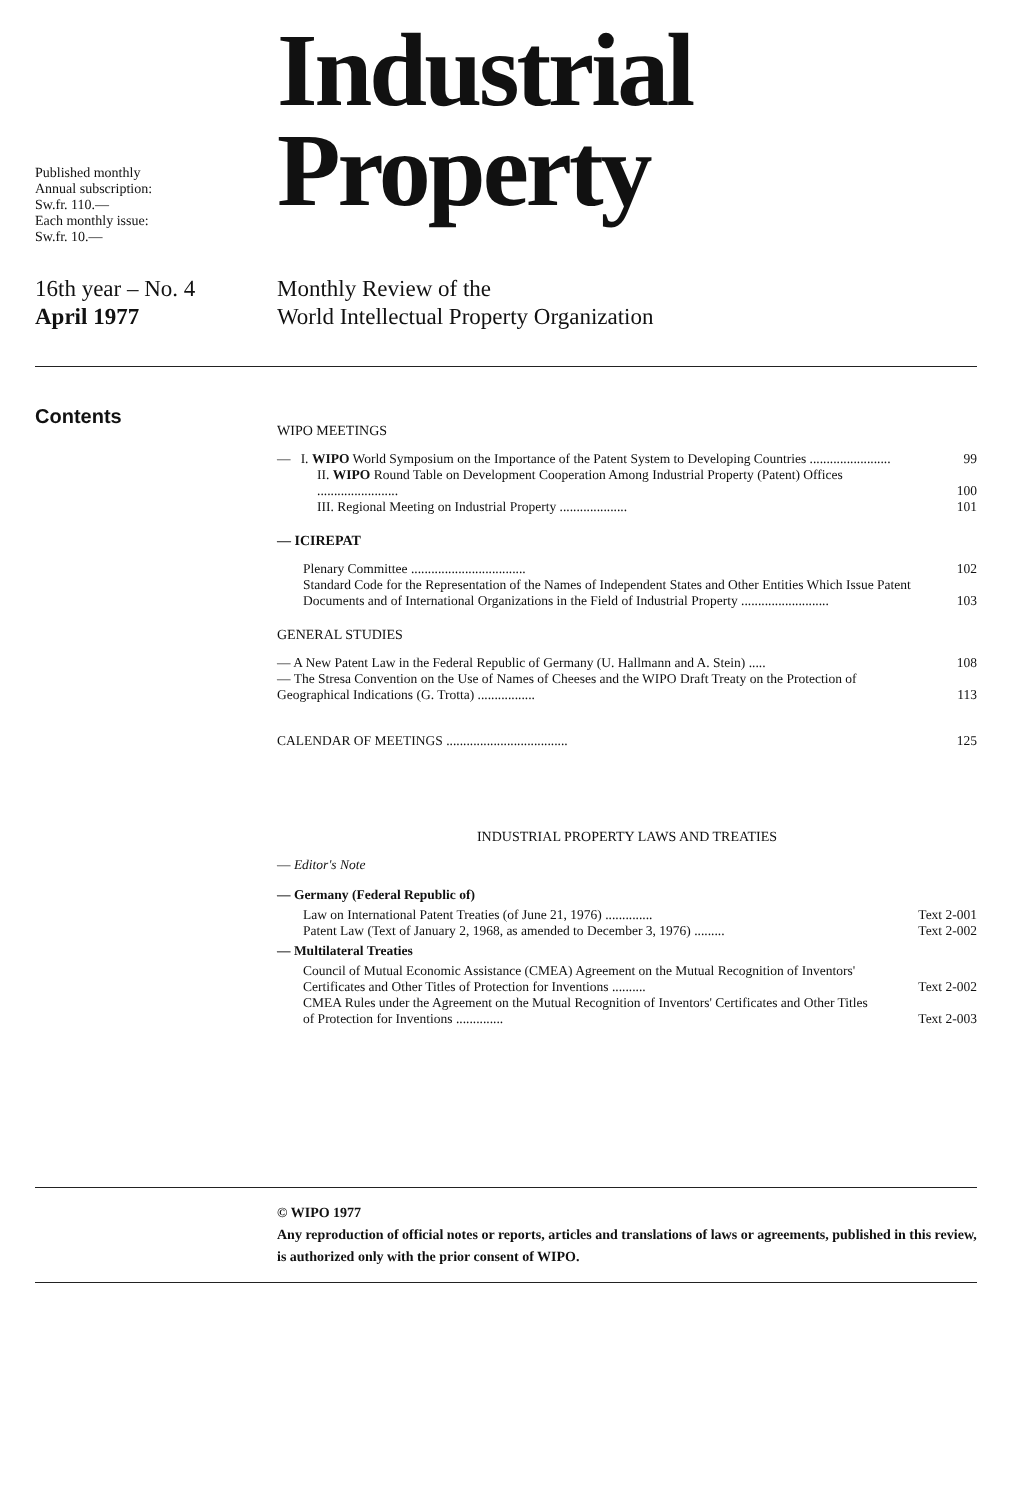Published monthly
Annual subscription:
Sw.fr. 110.—
Each monthly issue:
Sw.fr. 10.—
Industrial
Property
16th year – No. 4
April 1977
Monthly Review of the
World Intellectual Property Organization
Contents
WIPO MEETINGS
— I. WIPO World Symposium on the Importance of the Patent System to Developing Countries ........................
99
II. WIPO Round Table on Development Cooperation Among Industrial Property (Patent) Offices ........................
100
III. Regional Meeting on Industrial Property ....................
101
— ICIREPAT
Plenary Committee ..................................
102
Standard Code for the Representation of the Names of Independent States and Other Entities Which Issue Patent Documents and of International Organizations in the Field of Industrial Property ..........................
103
GENERAL STUDIES
— A New Patent Law in the Federal Republic of Germany (U. Hallmann and A. Stein) .....
108
— The Stresa Convention on the Use of Names of Cheeses and the WIPO Draft Treaty on the Protection of Geographical Indications (G. Trotta) .................
113
CALENDAR OF MEETINGS ....................................
125
INDUSTRIAL PROPERTY LAWS AND TREATIES
— Editor's Note
— Germany (Federal Republic of)
Law on International Patent Treaties (of June 21, 1976) ..............
Text 2-001
Patent Law (Text of January 2, 1968, as amended to December 3, 1976) .........
Text 2-002
— Multilateral Treaties
Council of Mutual Economic Assistance (CMEA) Agreement on the Mutual Recognition of Inventors' Certificates and Other Titles of Protection for Inventions ..........
Text 2-002
CMEA Rules under the Agreement on the Mutual Recognition of Inventors' Certificates and Other Titles of Protection for Inventions ..............
Text 2-003
© WIPO 1977
Any reproduction of official notes or reports, articles and translations of laws or agreements, published in this review, is authorized only with the prior consent of WIPO.